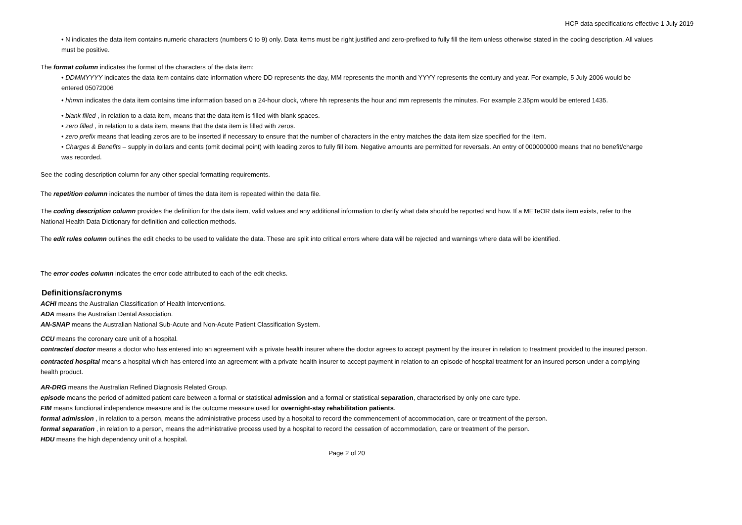HCP data specifications effective 1 July 2019
• N indicates the data item contains numeric characters (numbers 0 to 9) only. Data items must be right justified and zero-prefixed to fully fill the item unless otherwise stated in the coding description. All values must be positive.
The format column indicates the format of the characters of the data item:
• DDMMYYYY indicates the data item contains date information where DD represents the day, MM represents the month and YYYY represents the century and year. For example, 5 July 2006 would be entered 05072006
• hhmm indicates the data item contains time information based on a 24-hour clock, where hh represents the hour and mm represents the minutes. For example 2.35pm would be entered 1435.
• blank filled , in relation to a data item, means that the data item is filled with blank spaces.
• zero filled , in relation to a data item, means that the data item is filled with zeros.
• zero prefix means that leading zeros are to be inserted if necessary to ensure that the number of characters in the entry matches the data item size specified for the item.
• Charges & Benefits – supply in dollars and cents (omit decimal point) with leading zeros to fully fill item. Negative amounts are permitted for reversals. An entry of 000000000 means that no benefit/charge was recorded.
See the coding description column for any other special formatting requirements.
The repetition column indicates the number of times the data item is repeated within the data file.
The coding description column provides the definition for the data item, valid values and any additional information to clarify what data should be reported and how. If a METeOR data item exists, refer to the National Health Data Dictionary for definition and collection methods.
The edit rules column outlines the edit checks to be used to validate the data. These are split into critical errors where data will be rejected and warnings where data will be identified.
The error codes column indicates the error code attributed to each of the edit checks.
Definitions/acronyms
ACHI means the Australian Classification of Health Interventions.
ADA means the Australian Dental Association.
AN-SNAP means the Australian National Sub-Acute and Non-Acute Patient Classification System.
CCU means the coronary care unit of a hospital.
contracted doctor means a doctor who has entered into an agreement with a private health insurer where the doctor agrees to accept payment by the insurer in relation to treatment provided to the insured person.
contracted hospital means a hospital which has entered into an agreement with a private health insurer to accept payment in relation to an episode of hospital treatment for an insured person under a complying health product.
AR-DRG means the Australian Refined Diagnosis Related Group.
episode means the period of admitted patient care between a formal or statistical admission and a formal or statistical separation, characterised by only one care type.
FIM means functional independence measure and is the outcome measure used for overnight-stay rehabilitation patients.
formal admission , in relation to a person, means the administrative process used by a hospital to record the commencement of accommodation, care or treatment of the person.
formal separation , in relation to a person, means the administrative process used by a hospital to record the cessation of accommodation, care or treatment of the person.
HDU means the high dependency unit of a hospital.
Page 2 of 20